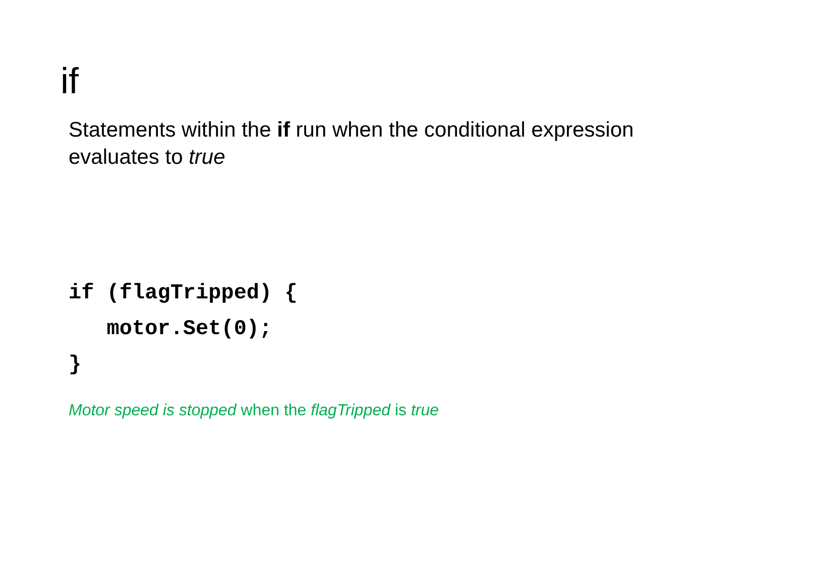if
Statements within the if run when the conditional expression evaluates to true
if (flagTripped) {
   motor.Set(0);
}
Motor speed is stopped when the flagTripped is true